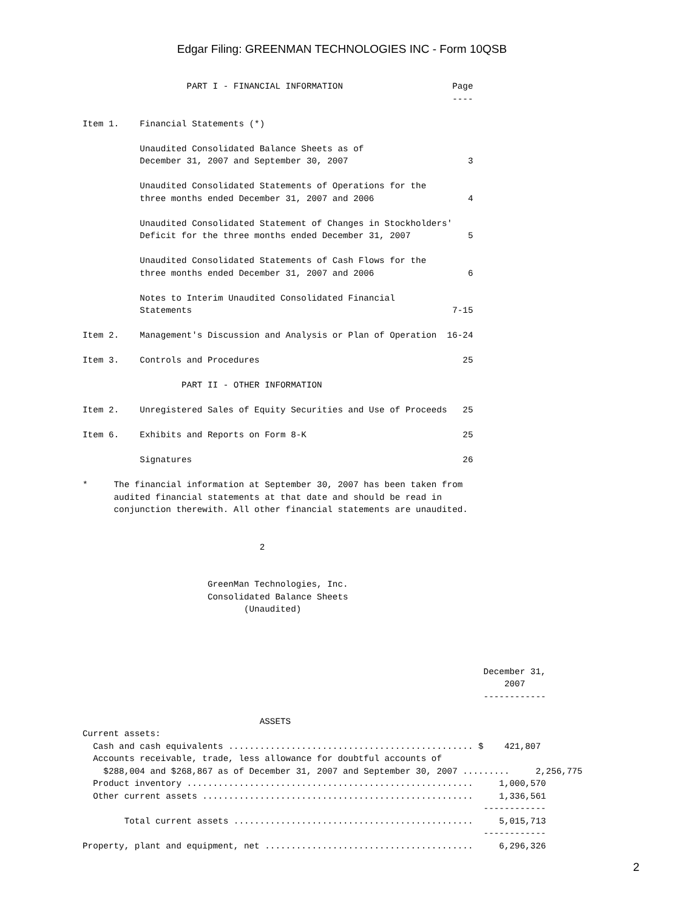Edgar Filing: GREENMAN TECHNOLOGIES INC - Form 10QSB
                    PART I - FINANCIAL INFORMATION                     Page
                                                                       ----

Item 1.    Financial Statements (*)

           Unaudited Consolidated Balance Sheets as of
           December 31, 2007 and September 30, 2007                       3

           Unaudited Consolidated Statements of Operations for the
           three months ended December 31, 2007 and 2006                  4

           Unaudited Consolidated Statement of Changes in Stockholders'
           Deficit for the three months ended December 31, 2007           5

           Unaudited Consolidated Statements of Cash Flows for the
           three months ended December 31, 2007 and 2006                  6

           Notes to Interim Unaudited Consolidated Financial
           Statements                                                  7-15

Item 2.    Management's Discussion and Analysis or Plan of Operation  16-24

Item 3.    Controls and Procedures                                       25

                   PART II - OTHER INFORMATION

Item 2.    Unregistered Sales of Equity Securities and Use of Proceeds   25

Item 6.    Exhibits and Reports on Form 8-K                              25

           Signatures                                                    26

*     The financial information at September 30, 2007 has been taken from
      audited financial statements at that date and should be read in
      conjunction therewith. All other financial statements are unaudited.


                                  2


                        GreenMan Technologies, Inc.
                        Consolidated Balance Sheets
                               (Unaudited)




                                                                             December 31,
                                                                                 2007
                                                                             ------------

                                  ASSETS
Current assets:
  Cash and cash equivalents ............................................... $    421,807
  Accounts receivable, trade, less allowance for doubtful accounts of
    $288,004 and $268,867 as of December 31, 2007 and September 30, 2007 .........     2,256,775
  Product inventory .......................................................     1,000,570
  Other current assets ....................................................     1,336,561
                                                                             ------------
        Total current assets ..............................................     5,015,713
                                                                             ------------
Property, plant and equipment, net ........................................     6,296,326
2